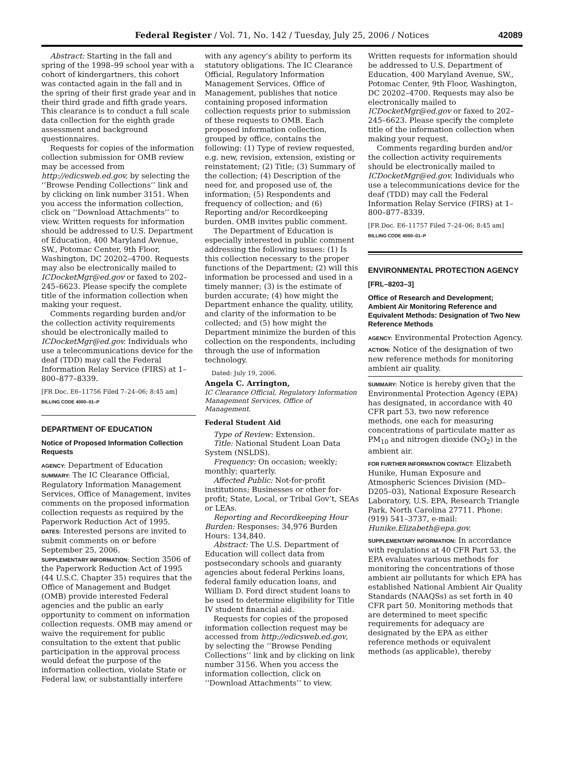Federal Register / Vol. 71, No. 142 / Tuesday, July 25, 2006 / Notices 42089
Abstract: Starting in the fall and spring of the 1998–99 school year with a cohort of kindergartners, this cohort was contacted again in the fall and in the spring of their first grade year and in their third grade and fifth grade years. This clearance is to conduct a full scale data collection for the eighth grade assessment and background questionnaires.
Requests for copies of the information collection submission for OMB review may be accessed from http://edicsweb.ed.gov, by selecting the ‘‘Browse Pending Collections’’ link and by clicking on link number 3151. When you access the information collection, click on ‘‘Download Attachments’’ to view. Written requests for information should be addressed to U.S. Department of Education, 400 Maryland Avenue, SW., Potomac Center, 9th Floor, Washington, DC 20202–4700. Requests may also be electronically mailed to ICDocketMgr@ed.gov or faxed to 202–245–6623. Please specify the complete title of the information collection when making your request.
Comments regarding burden and/or the collection activity requirements should be electronically mailed to ICDocketMgr@ed.gov. Individuals who use a telecommunications device for the deaf (TDD) may call the Federal Information Relay Service (FIRS) at 1–800–877–8339.
[FR Doc. E6–11756 Filed 7–24–06; 8:45 am]
BILLING CODE 4000–01–P
DEPARTMENT OF EDUCATION
Notice of Proposed Information Collection Requests
AGENCY: Department of Education
SUMMARY: The IC Clearance Official, Regulatory Information Management Services, Office of Management, invites comments on the proposed information collection requests as required by the Paperwork Reduction Act of 1995.
DATES: Interested persons are invited to submit comments on or before September 25, 2006.
SUPPLEMENTARY INFORMATION: Section 3506 of the Paperwork Reduction Act of 1995 (44 U.S.C. Chapter 35) requires that the Office of Management and Budget (OMB) provide interested Federal agencies and the public an early opportunity to comment on information collection requests. OMB may amend or waive the requirement for public consultation to the extent that public participation in the approval process would defeat the purpose of the information collection, violate State or Federal law, or substantially interfere
with any agency’s ability to perform its statutory obligations. The IC Clearance Official, Regulatory Information Management Services, Office of Management, publishes that notice containing proposed information collection requests prior to submission of these requests to OMB. Each proposed information collection, grouped by office, contains the following: (1) Type of review requested, e.g. new, revision, extension, existing or reinstatement; (2) Title; (3) Summary of the collection; (4) Description of the need for, and proposed use of, the information; (5) Respondents and frequency of collection; and (6) Reporting and/or Recordkeeping burden. OMB invites public comment.
The Department of Education is especially interested in public comment addressing the following issues: (1) Is this collection necessary to the proper functions of the Department; (2) will this information be processed and used in a timely manner; (3) is the estimate of burden accurate; (4) how might the Department enhance the quality, utility, and clarity of the information to be collected; and (5) how might the Department minimize the burden of this collection on the respondents, including through the use of information technology.
Dated: July 19, 2006.
Angela C. Arrington,
IC Clearance Official, Regulatory Information Management Services, Office of Management.
Federal Student Aid
Type of Review: Extension.
Title: National Student Loan Data System (NSLDS).
Frequency: On occasion; weekly; monthly; quarterly.
Affected Public: Not-for-profit institutions; Businesses or other for-profit; State, Local, or Tribal Gov’t, SEAs or LEAs.
Reporting and Recordkeeping Hour Burden: Responses: 34,976 Burden Hours: 134,840.
Abstract: The U.S. Department of Education will collect data from postsecondary schools and guaranty agencies about federal Perkins loans, federal family education loans, and William D. Ford direct student loans to be used to determine eligibility for Title IV student financial aid.
Requests for copies of the proposed information collection request may be accessed from http://edicsweb.ed.gov, by selecting the ‘‘Browse Pending Collections’’ link and by clicking on link number 3156. When you access the information collection, click on ‘‘Download Attachments’’ to view.
Written requests for information should be addressed to U.S. Department of Education, 400 Maryland Avenue, SW., Potomac Center, 9th Floor, Washington, DC 20202–4700. Requests may also be electronically mailed to ICDocketMgr@ed.gov or faxed to 202–245–6623. Please specify the complete title of the information collection when making your request.
Comments regarding burden and/or the collection activity requirements should be electronically mailed to ICDocketMgr@ed.gov. Individuals who use a telecommunications device for the deaf (TDD) may call the Federal Information Relay Service (FIRS) at 1–800–877–8339.
[FR Doc. E6–11757 Filed 7–24–06; 8:45 am]
BILLING CODE 4000–01–P
ENVIRONMENTAL PROTECTION AGENCY
[FRL–8203–3]
Office of Research and Development; Ambient Air Monitoring Reference and Equivalent Methods: Designation of Two New Reference Methods
AGENCY: Environmental Protection Agency.
ACTION: Notice of the designation of two new reference methods for monitoring ambient air quality.
SUMMARY: Notice is hereby given that the Environmental Protection Agency (EPA) has designated, in accordance with 40 CFR part 53, two new reference methods, one each for measuring concentrations of particulate matter as PM<sub>10</sub> and nitrogen dioxide (NO<sub>2</sub>) in the ambient air.
FOR FURTHER INFORMATION CONTACT: Elizabeth Hunike, Human Exposure and Atmospheric Sciences Division (MD–D205–03), National Exposure Research Laboratory, U.S. EPA, Research Triangle Park, North Carolina 27711. Phone: (919) 541–3737, e-mail: Hunike.Elizabeth@epa.gov.
SUPPLEMENTARY INFORMATION: In accordance with regulations at 40 CFR Part 53, the EPA evaluates various methods for monitoring the concentrations of those ambient air pollutants for which EPA has established National Ambient Air Quality Standards (NAAQSs) as set forth in 40 CFR part 50. Monitoring methods that are determined to meet specific requirements for adequacy are designated by the EPA as either reference methods or equivalent methods (as applicable), thereby